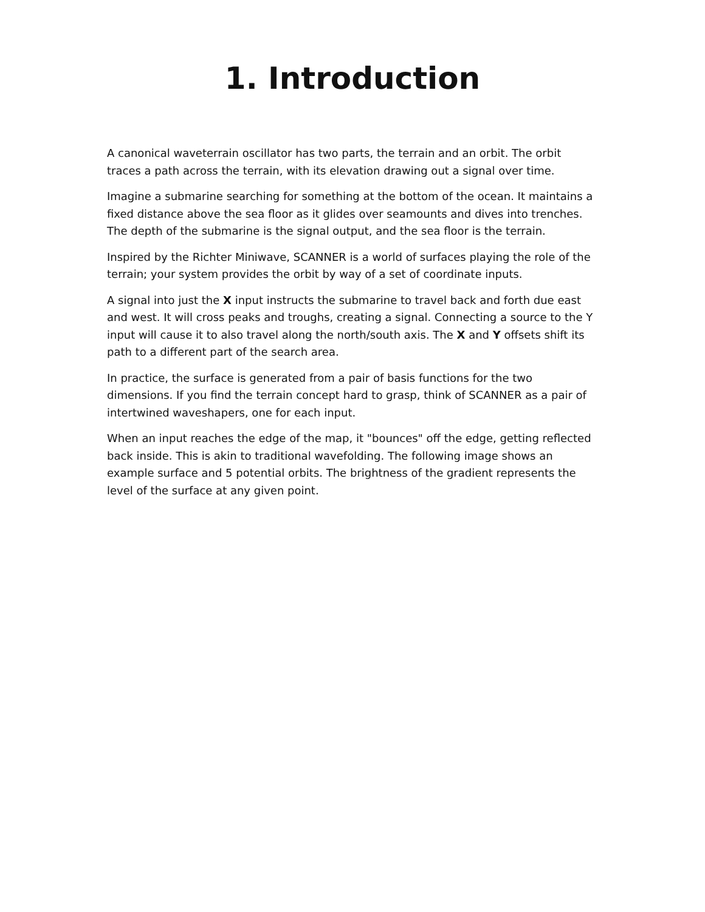1. Introduction
A canonical waveterrain oscillator has two parts, the terrain and an orbit. The orbit traces a path across the terrain, with its elevation drawing out a signal over time.
Imagine a submarine searching for something at the bottom of the ocean. It maintains a fixed distance above the sea floor as it glides over seamounts and dives into trenches. The depth of the submarine is the signal output, and the sea floor is the terrain.
Inspired by the Richter Miniwave, SCANNER is a world of surfaces playing the role of the terrain; your system provides the orbit by way of a set of coordinate inputs.
A signal into just the X input instructs the submarine to travel back and forth due east and west. It will cross peaks and troughs, creating a signal. Connecting a source to the Y input will cause it to also travel along the north/south axis. The X and Y offsets shift its path to a different part of the search area.
In practice, the surface is generated from a pair of basis functions for the two dimensions. If you find the terrain concept hard to grasp, think of SCANNER as a pair of intertwined waveshapers, one for each input.
When an input reaches the edge of the map, it "bounces" off the edge, getting reflected back inside. This is akin to traditional wavefolding. The following image shows an example surface and 5 potential orbits. The brightness of the gradient represents the level of the surface at any given point.